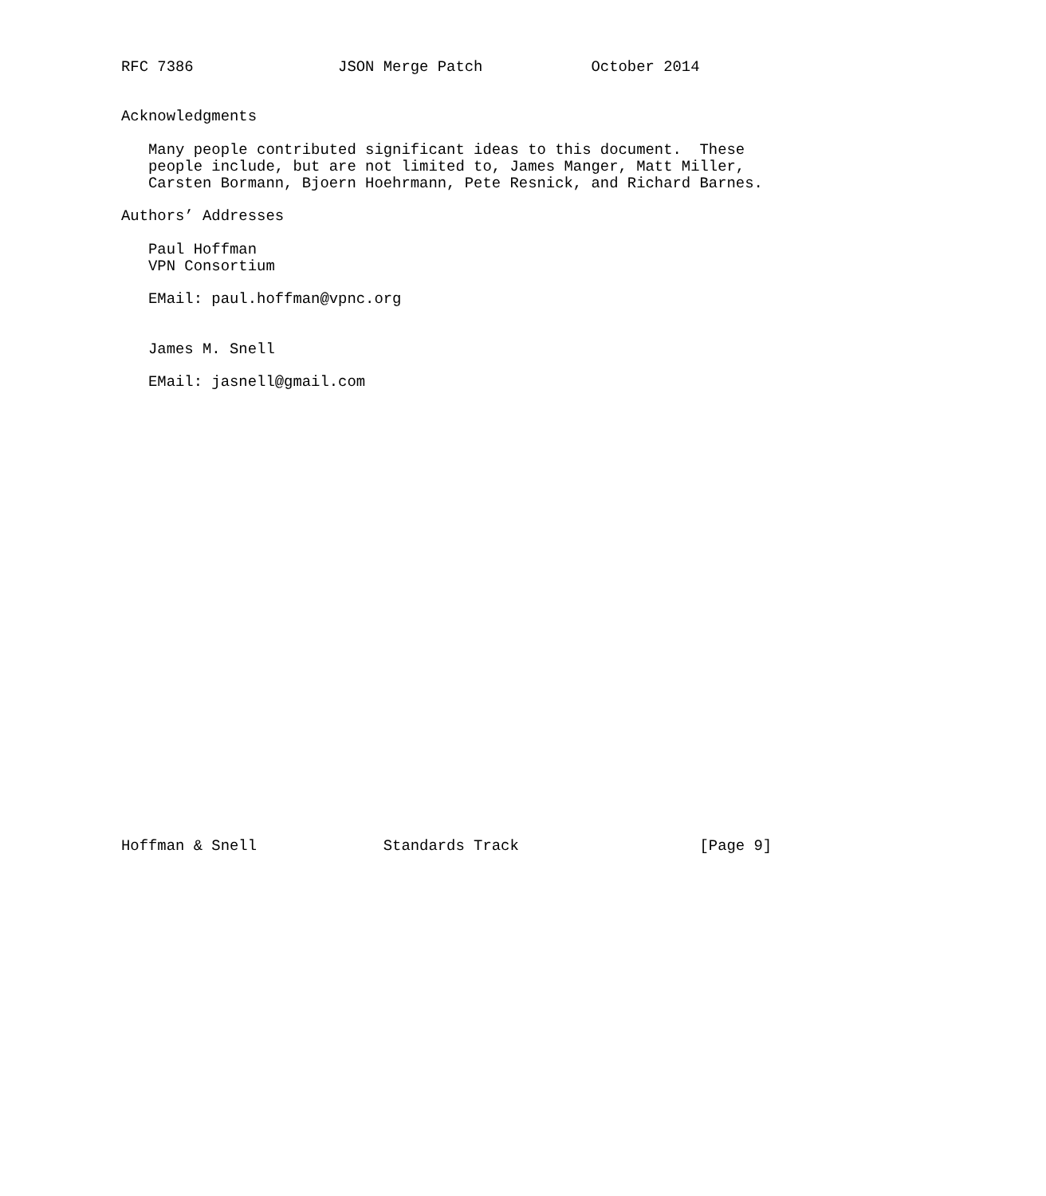RFC 7386                JSON Merge Patch            October 2014


Acknowledgments

   Many people contributed significant ideas to this document.  These
   people include, but are not limited to, James Manger, Matt Miller,
   Carsten Bormann, Bjoern Hoehrmann, Pete Resnick, and Richard Barnes.

Authors’ Addresses

   Paul Hoffman
   VPN Consortium

   EMail: paul.hoffman@vpnc.org


   James M. Snell

   EMail: jasnell@gmail.com



























Hoffman & Snell              Standards Track                    [Page 9]